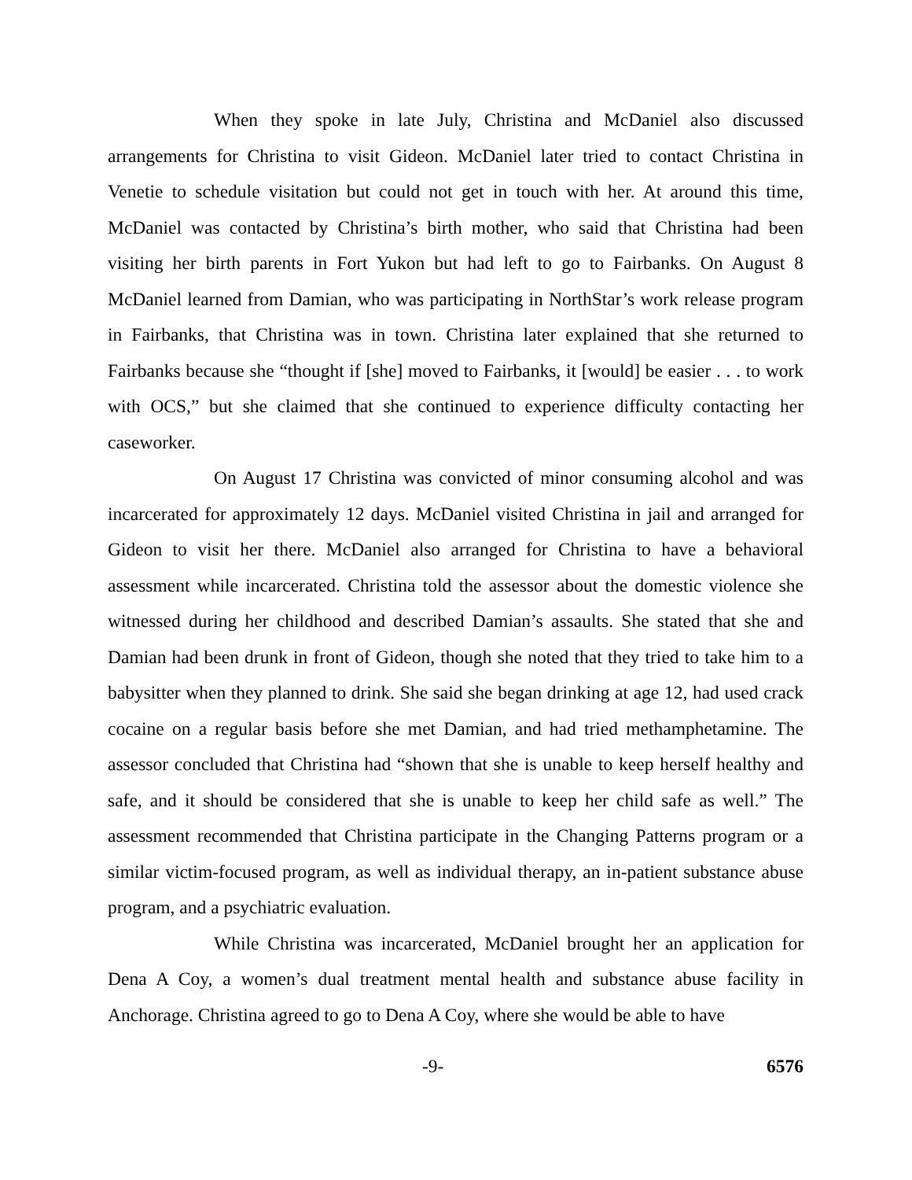When they spoke in late July, Christina and McDaniel also discussed arrangements for Christina to visit Gideon. McDaniel later tried to contact Christina in Venetie to schedule visitation but could not get in touch with her. At around this time, McDaniel was contacted by Christina’s birth mother, who said that Christina had been visiting her birth parents in Fort Yukon but had left to go to Fairbanks. On August 8 McDaniel learned from Damian, who was participating in NorthStar’s work release program in Fairbanks, that Christina was in town. Christina later explained that she returned to Fairbanks because she “thought if [she] moved to Fairbanks, it [would] be easier . . . to work with OCS,” but she claimed that she continued to experience difficulty contacting her caseworker.
On August 17 Christina was convicted of minor consuming alcohol and was incarcerated for approximately 12 days. McDaniel visited Christina in jail and arranged for Gideon to visit her there. McDaniel also arranged for Christina to have a behavioral assessment while incarcerated. Christina told the assessor about the domestic violence she witnessed during her childhood and described Damian’s assaults. She stated that she and Damian had been drunk in front of Gideon, though she noted that they tried to take him to a babysitter when they planned to drink. She said she began drinking at age 12, had used crack cocaine on a regular basis before she met Damian, and had tried methamphetamine. The assessor concluded that Christina had “shown that she is unable to keep herself healthy and safe, and it should be considered that she is unable to keep her child safe as well.” The assessment recommended that Christina participate in the Changing Patterns program or a similar victim-focused program, as well as individual therapy, an in-patient substance abuse program, and a psychiatric evaluation.
While Christina was incarcerated, McDaniel brought her an application for Dena A Coy, a women’s dual treatment mental health and substance abuse facility in Anchorage. Christina agreed to go to Dena A Coy, where she would be able to have
-9- 6576